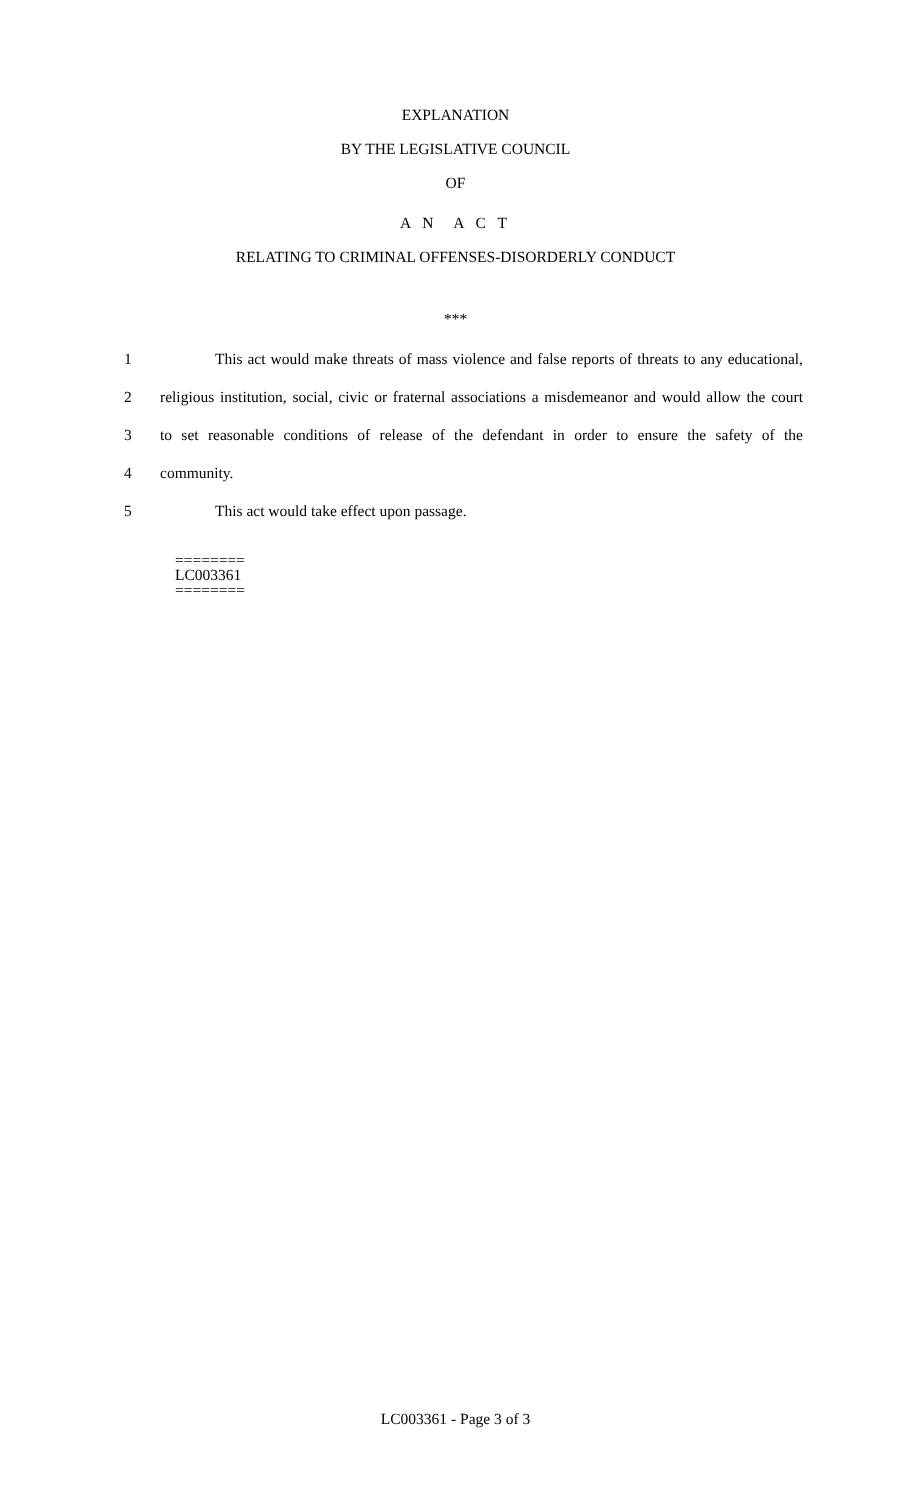EXPLANATION
BY THE LEGISLATIVE COUNCIL
OF
A N A C T
RELATING TO CRIMINAL OFFENSES-DISORDERLY CONDUCT
***
1 This act would make threats of mass violence and false reports of threats to any educational,
2 religious institution, social, civic or fraternal associations a misdemeanor and would allow the court
3 to set reasonable conditions of release of the defendant in order to ensure the safety of the
4 community.
5 This act would take effect upon passage.
========
LC003361
========
LC003361 - Page 3 of 3